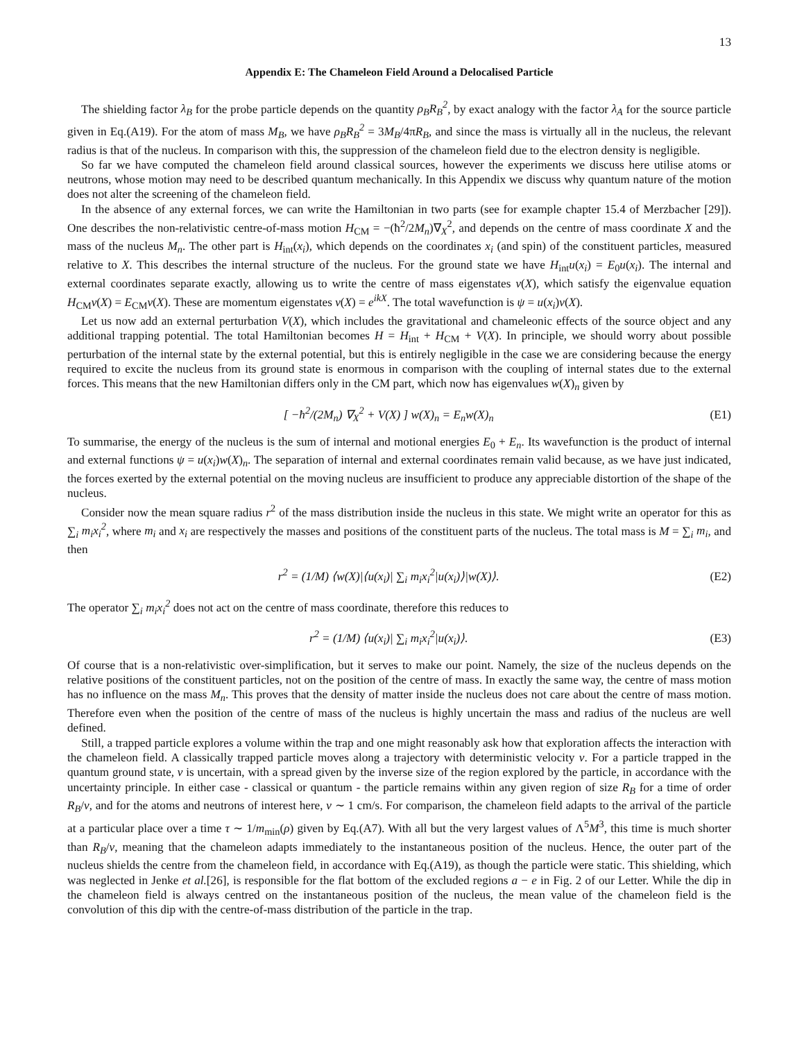13
Appendix E: The Chameleon Field Around a Delocalised Particle
The shielding factor λ<sub>B</sub> for the probe particle depends on the quantity ρ<sub>B</sub>R<sub>B</sub><sup>2</sup>, by exact analogy with the factor λ<sub>A</sub> for the source particle given in Eq.(A19). For the atom of mass M<sub>B</sub>, we have ρ<sub>B</sub>R<sub>B</sub><sup>2</sup> = 3M<sub>B</sub>/4πR<sub>B</sub>, and since the mass is virtually all in the nucleus, the relevant radius is that of the nucleus. In comparison with this, the suppression of the chameleon field due to the electron density is negligible.
So far we have computed the chameleon field around classical sources, however the experiments we discuss here utilise atoms or neutrons, whose motion may need to be described quantum mechanically. In this Appendix we discuss why quantum nature of the motion does not alter the screening of the chameleon field.
In the absence of any external forces, we can write the Hamiltonian in two parts (see for example chapter 15.4 of Merzbacher [29]). One describes the non-relativistic centre-of-mass motion H<sub>CM</sub> = −(ħ<sup>2</sup>/2M<sub>n</sub>)∇<sub>X</sub><sup>2</sup>, and depends on the centre of mass coordinate X and the mass of the nucleus M<sub>n</sub>. The other part is H<sub>int</sub>(x<sub>i</sub>), which depends on the coordinates x<sub>i</sub> (and spin) of the constituent particles, measured relative to X. This describes the internal structure of the nucleus. For the ground state we have H<sub>int</sub>u(x<sub>i</sub>) = E<sub>0</sub>u(x<sub>i</sub>). The internal and external coordinates separate exactly, allowing us to write the centre of mass eigenstates v(X), which satisfy the eigenvalue equation H<sub>CM</sub>v(X) = E<sub>CM</sub>v(X). These are momentum eigenstates v(X) = e<sup>ikX</sup>. The total wavefunction is ψ = u(x<sub>i</sub>)v(X).
Let us now add an external perturbation V(X), which includes the gravitational and chameleonic effects of the source object and any additional trapping potential. The total Hamiltonian becomes H = H<sub>int</sub> + H<sub>CM</sub> + V(X). In principle, we should worry about possible perturbation of the internal state by the external potential, but this is entirely negligible in the case we are considering because the energy required to excite the nucleus from its ground state is enormous in comparison with the coupling of internal states due to the external forces. This means that the new Hamiltonian differs only in the CM part, which now has eigenvalues w(X)<sub>n</sub> given by
[ −ħ<sup>2</sup>/(2M<sub>n</sub>) ∇<sub>X</sub><sup>2</sup> + V(X) ] w(X)<sub>n</sub> = E<sub>n</sub>w(X)<sub>n</sub> (E1)
To summarise, the energy of the nucleus is the sum of internal and motional energies E<sub>0</sub> + E<sub>n</sub>. Its wavefunction is the product of internal and external functions ψ = u(x<sub>i</sub>)w(X)<sub>n</sub>. The separation of internal and external coordinates remain valid because, as we have just indicated, the forces exerted by the external potential on the moving nucleus are insufficient to produce any appreciable distortion of the shape of the nucleus.
Consider now the mean square radius r<sup>2</sup> of the mass distribution inside the nucleus in this state. We might write an operator for this as ∑<sub>i</sub> m<sub>i</sub>x<sub>i</sub><sup>2</sup>, where m<sub>i</sub> and x<sub>i</sub> are respectively the masses and positions of the constituent parts of the nucleus. The total mass is M = ∑<sub>i</sub> m<sub>i</sub>, and then
r<sup>2</sup> = (1/M) ⟨w(X)|⟨u(x<sub>i</sub>)| ∑<sub>i</sub> m<sub>i</sub>x<sub>i</sub><sup>2</sup>|u(x<sub>i</sub>)⟩|w(X)⟩. (E2)
The operator ∑<sub>i</sub> m<sub>i</sub>x<sub>i</sub><sup>2</sup> does not act on the centre of mass coordinate, therefore this reduces to
r<sup>2</sup> = (1/M) ⟨u(x<sub>i</sub>)| ∑<sub>i</sub> m<sub>i</sub>x<sub>i</sub><sup>2</sup>|u(x<sub>i</sub>)⟩. (E3)
Of course that is a non-relativistic over-simplification, but it serves to make our point. Namely, the size of the nucleus depends on the relative positions of the constituent particles, not on the position of the centre of mass. In exactly the same way, the centre of mass motion has no influence on the mass M<sub>n</sub>. This proves that the density of matter inside the nucleus does not care about the centre of mass motion. Therefore even when the position of the centre of mass of the nucleus is highly uncertain the mass and radius of the nucleus are well defined.
Still, a trapped particle explores a volume within the trap and one might reasonably ask how that exploration affects the interaction with the chameleon field. A classically trapped particle moves along a trajectory with deterministic velocity v. For a particle trapped in the quantum ground state, v is uncertain, with a spread given by the inverse size of the region explored by the particle, in accordance with the uncertainty principle. In either case - classical or quantum - the particle remains within any given region of size R<sub>B</sub> for a time of order R<sub>B</sub>/v, and for the atoms and neutrons of interest here, v ∼ 1 cm/s. For comparison, the chameleon field adapts to the arrival of the particle at a particular place over a time τ ∼ 1/m<sub>min</sub>(ρ) given by Eq.(A7). With all but the very largest values of Λ<sup>5</sup>M<sup>3</sup>, this time is much shorter than R<sub>B</sub>/v, meaning that the chameleon adapts immediately to the instantaneous position of the nucleus. Hence, the outer part of the nucleus shields the centre from the chameleon field, in accordance with Eq.(A19), as though the particle were static. This shielding, which was neglected in Jenke et al.[26], is responsible for the flat bottom of the excluded regions a − e in Fig. 2 of our Letter. While the dip in the chameleon field is always centred on the instantaneous position of the nucleus, the mean value of the chameleon field is the convolution of this dip with the centre-of-mass distribution of the particle in the trap.